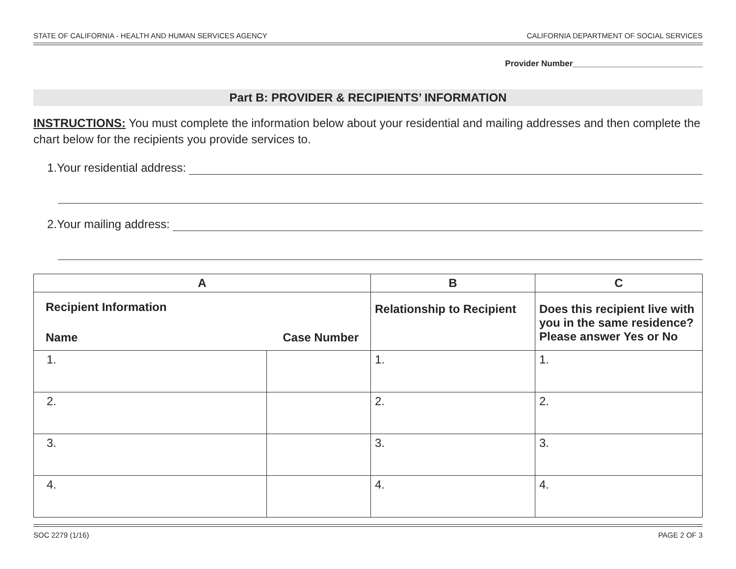STATE OF CALIFORNIA - HEALTH AND HUMAN SERVICES AGENCY CALIFORNIA DEPARTMENT OF SOCIAL SERVICES
Provider Number____________________________
Part B: PROVIDER & RECIPIENTS’ INFORMATION
INSTRUCTIONS: You must complete the information below about your residential and mailing addresses and then complete the chart below for the recipients you provide services to.
1.Your residential address:
2.Your mailing address:
| A | | B | C |
| --- | --- | --- | --- |
| Recipient Information Name Case Number | | Relationship to Recipient | Does this recipient live with you in the same residence? Please answer Yes or No |
| 1. | | 1. | 1. |
| 2. | | 2. | 2. |
| 3. | | 3. | 3. |
| 4. | | 4. | 4. |
SOC 2279 (1/16) PAGE 2 OF 3